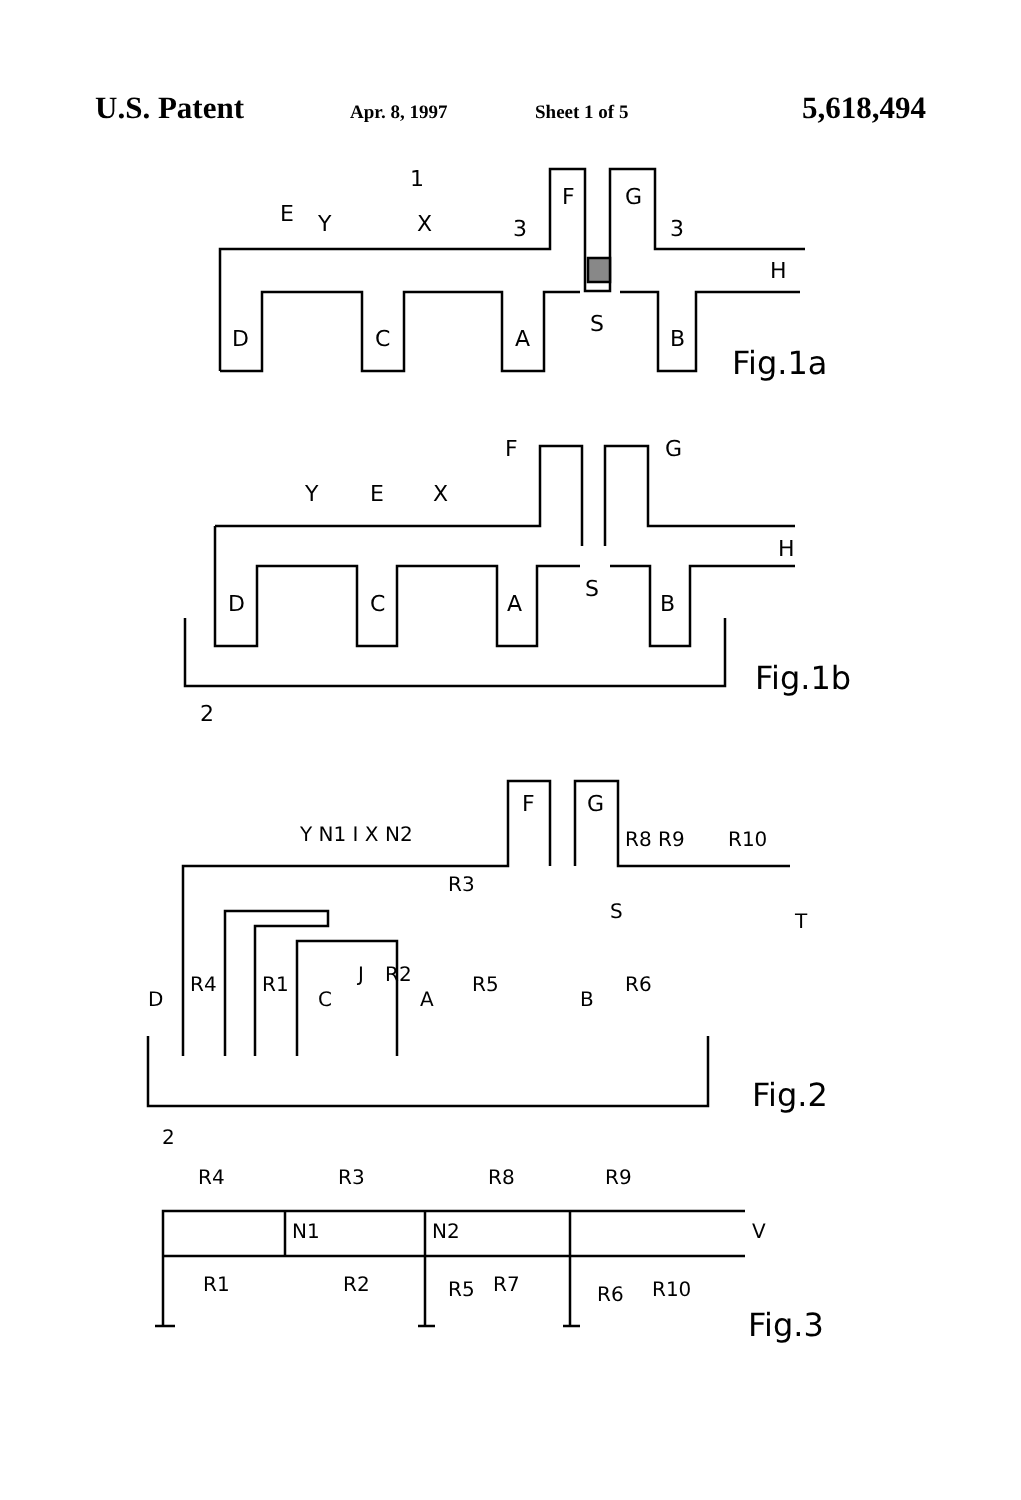U.S. Patent Apr. 8, 1997 Sheet 1 of 5 5,618,494
1
E
Y
X
3
3
F
G
H
S
D
C
A
B
Fig.1a
F
G
Y
E
X
H
S
D
C
A
B
2
Fig.1b
F
G
Y N1 I X N2
R3
R8 R9
R10
T
S
J
R2
R4
R1
R5
R6
D
C
A
B
2
Fig.2
R4
R3
R8
R9
N1
N2
V
R1
R2
R5
R7
R6
R10
Fig.3